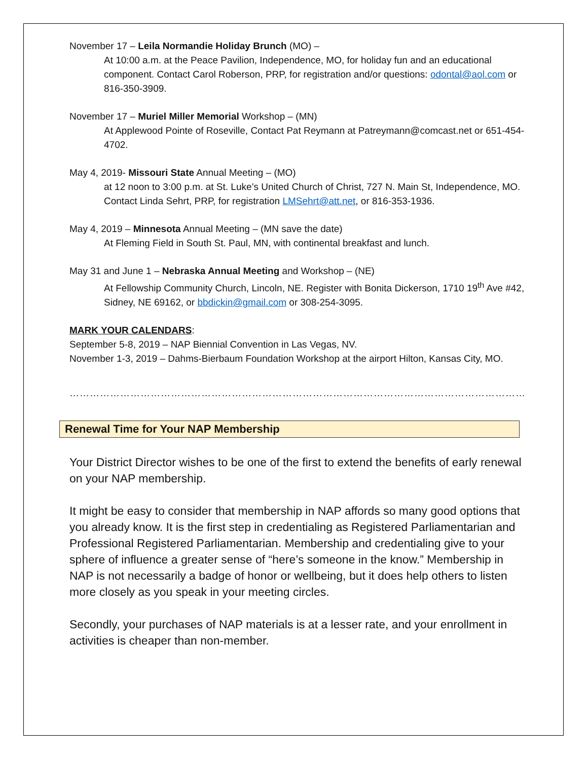November 17 – Leila Normandie Holiday Brunch (MO) –
At 10:00 a.m. at the Peace Pavilion, Independence, MO, for holiday fun and an educational component. Contact Carol Roberson, PRP, for registration and/or questions: odontal@aol.com or 816-350-3909.
November 17 – Muriel Miller Memorial Workshop – (MN)
At Applewood Pointe of Roseville, Contact Pat Reymann at Patreymann@comcast.net or 651-454-4702.
May 4, 2019- Missouri State Annual Meeting – (MO)
at 12 noon to 3:00 p.m. at St. Luke’s United Church of Christ, 727 N. Main St, Independence, MO. Contact Linda Sehrt, PRP, for registration LMSehrt@att.net, or 816-353-1936.
May 4, 2019 – Minnesota Annual Meeting – (MN save the date)
At Fleming Field in South St. Paul, MN, with continental breakfast and lunch.
May 31 and June 1 – Nebraska Annual Meeting and Workshop – (NE)
At Fellowship Community Church, Lincoln, NE. Register with Bonita Dickerson, 1710 19<sup>th</sup> Ave #42, Sidney, NE 69162, or bbdickin@gmail.com or 308-254-3095.
MARK YOUR CALENDARS:
September 5-8, 2019 – NAP Biennial Convention in Las Vegas, NV.
November 1-3, 2019 – Dahms-Bierbaum Foundation Workshop at the airport Hilton, Kansas City, MO.
……………………………………………………………………………………………………………………………
Renewal Time for Your NAP Membership
Your District Director wishes to be one of the first to extend the benefits of early renewal on your NAP membership.
It might be easy to consider that membership in NAP affords so many good options that you already know. It is the first step in credentialing as Registered Parliamentarian and Professional Registered Parliamentarian. Membership and credentialing give to your sphere of influence a greater sense of “here’s someone in the know.” Membership in NAP is not necessarily a badge of honor or wellbeing, but it does help others to listen more closely as you speak in your meeting circles.
Secondly, your purchases of NAP materials is at a lesser rate, and your enrollment in activities is cheaper than non-member.